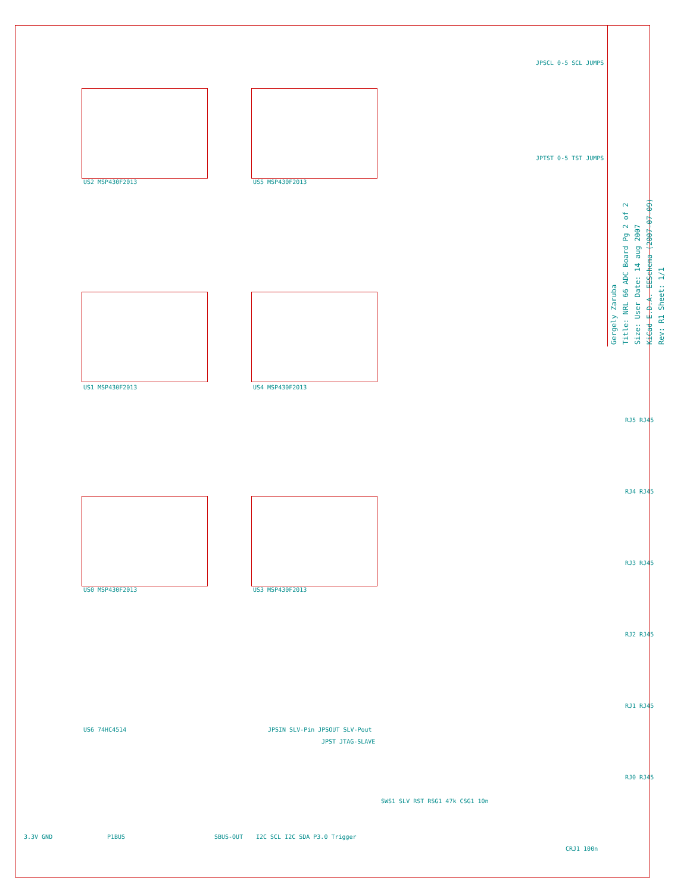Gergely Zaruba
Title: NRL 66 ADC Board Pg 2 of 2
Size: User Date: 14 aug 2007
KiCad E.D.A. EESchema (2007-07-09)
Rev: R1 Sheet: 1/1
US2 MSP430F2013 US5 MSP430F2013
US1 MSP430F2013 US4 MSP430F2013
US0 MSP430F2013 US3 MSP430F2013
US6 74HC4514
JPSCL 0-5 SCL JUMPS
JPTST 0-5 TST JUMPS
JPST JTAG-SLAVE
JPSIN SLV-Pin JPSOUT SLV-Pout
RJ5 RJ45
RJ4 RJ45
RJ3 RJ45
RJ2 RJ45
RJ1 RJ45
RJ0 RJ45
3.3V GND P1BUS SBUS-OUT I2C SCL I2C SDA P3.0 Trigger
SWS1 SLV RST RSG1 47k CSG1 10n
CRJ1 100n